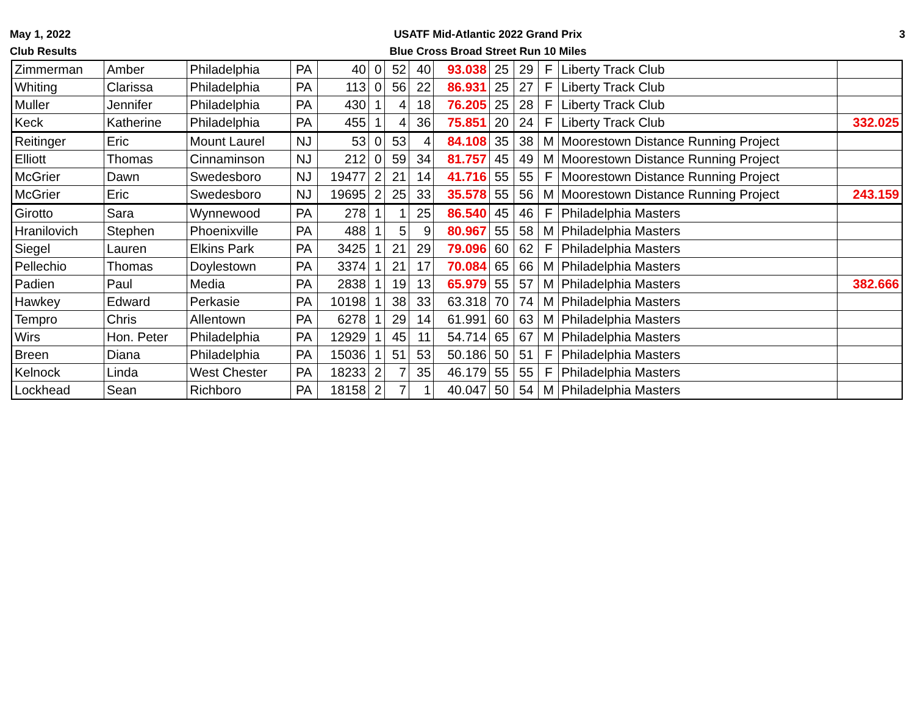May 1, 2022
Club Results
USATF Mid-Atlantic 2022 Grand Prix
Blue Cross Broad Street Run 10 Miles
3
| Zimmerman | Amber | Philadelphia | PA | 40 | 0 | 52 | 40 | 93.038 | 25 | 29 | F | Liberty Track Club | |
| Whiting | Clarissa | Philadelphia | PA | 113 | 0 | 56 | 22 | 86.931 | 25 | 27 | F | Liberty Track Club | |
| Muller | Jennifer | Philadelphia | PA | 430 | 1 | 4 | 18 | 76.205 | 25 | 28 | F | Liberty Track Club | |
| Keck | Katherine | Philadelphia | PA | 455 | 1 | 4 | 36 | 75.851 | 20 | 24 | F | Liberty Track Club | 332.025 |
| Reitinger | Eric | Mount Laurel | NJ | 53 | 0 | 53 | 4 | 84.108 | 35 | 38 | M | Moorestown Distance Running Project | |
| Elliott | Thomas | Cinnaminson | NJ | 212 | 0 | 59 | 34 | 81.757 | 45 | 49 | M | Moorestown Distance Running Project | |
| McGrier | Dawn | Swedesboro | NJ | 19477 | 2 | 21 | 14 | 41.716 | 55 | 55 | F | Moorestown Distance Running Project | |
| McGrier | Eric | Swedesboro | NJ | 19695 | 2 | 25 | 33 | 35.578 | 55 | 56 | M | Moorestown Distance Running Project | 243.159 |
| Girotto | Sara | Wynnewood | PA | 278 | 1 | 1 | 25 | 86.540 | 45 | 46 | F | Philadelphia Masters | |
| Hranilovich | Stephen | Phoenixville | PA | 488 | 1 | 5 | 9 | 80.967 | 55 | 58 | M | Philadelphia Masters | |
| Siegel | Lauren | Elkins Park | PA | 3425 | 1 | 21 | 29 | 79.096 | 60 | 62 | F | Philadelphia Masters | |
| Pellechio | Thomas | Doylestown | PA | 3374 | 1 | 21 | 17 | 70.084 | 65 | 66 | M | Philadelphia Masters | |
| Padien | Paul | Media | PA | 2838 | 1 | 19 | 13 | 65.979 | 55 | 57 | M | Philadelphia Masters | 382.666 |
| Hawkey | Edward | Perkasie | PA | 10198 | 1 | 38 | 33 | 63.318 | 70 | 74 | M | Philadelphia Masters | |
| Tempro | Chris | Allentown | PA | 6278 | 1 | 29 | 14 | 61.991 | 60 | 63 | M | Philadelphia Masters | |
| Wirs | Hon. Peter | Philadelphia | PA | 12929 | 1 | 45 | 11 | 54.714 | 65 | 67 | M | Philadelphia Masters | |
| Breen | Diana | Philadelphia | PA | 15036 | 1 | 51 | 53 | 50.186 | 50 | 51 | F | Philadelphia Masters | |
| Kelnock | Linda | West Chester | PA | 18233 | 2 | 7 | 35 | 46.179 | 55 | 55 | F | Philadelphia Masters | |
| Lockhead | Sean | Richboro | PA | 18158 | 2 | 7 | 1 | 40.047 | 50 | 54 | M | Philadelphia Masters | |